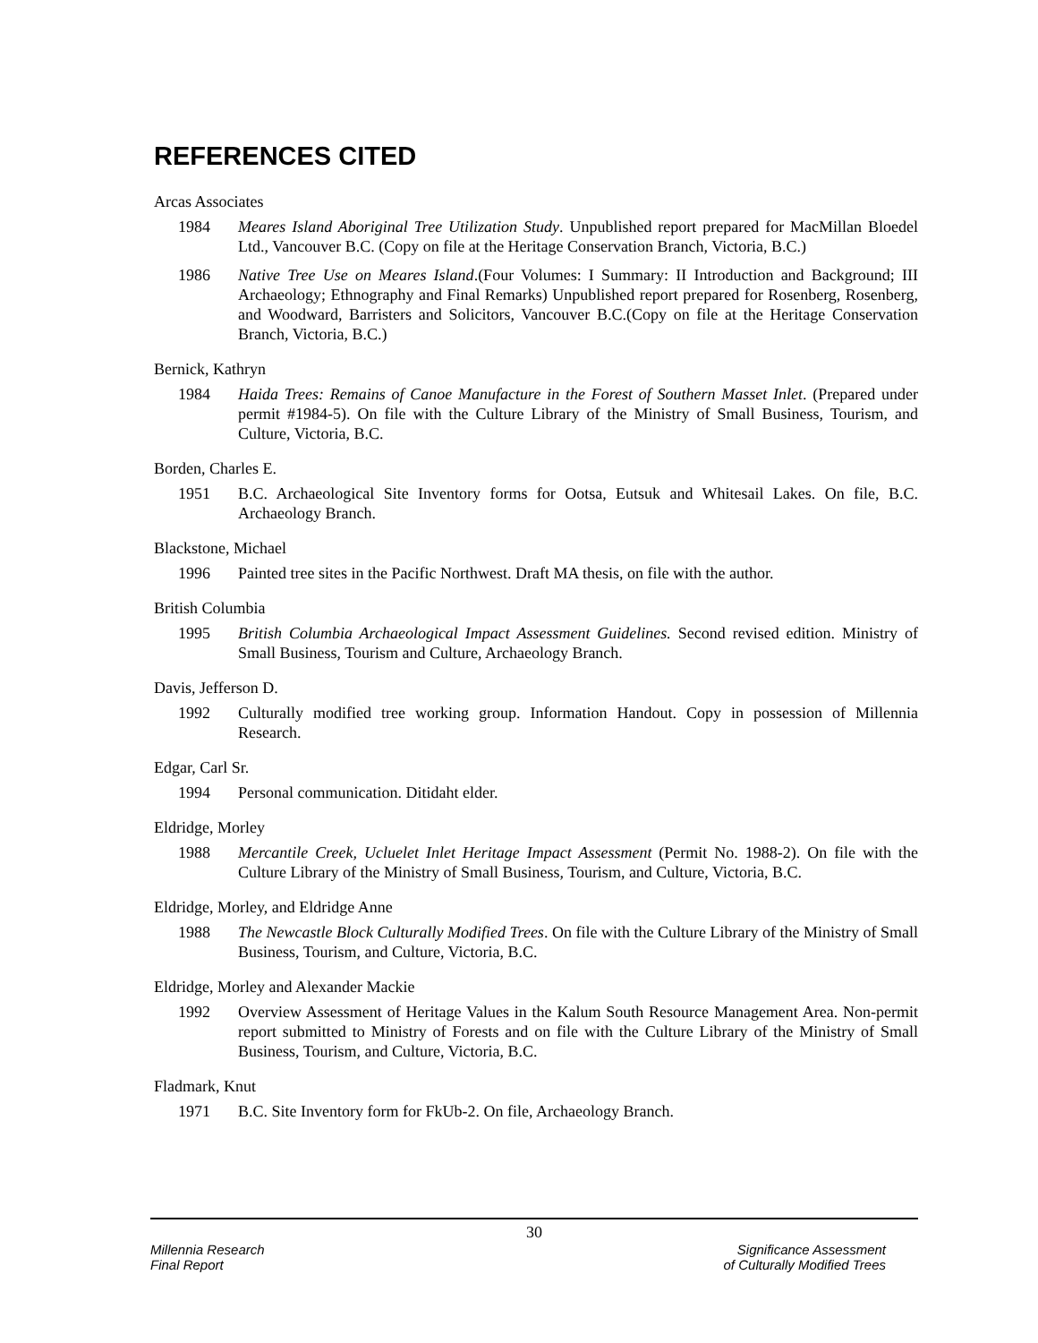REFERENCES CITED
Arcas Associates
1984 Meares Island Aboriginal Tree Utilization Study. Unpublished report prepared for MacMillan Bloedel Ltd., Vancouver B.C. (Copy on file at the Heritage Conservation Branch, Victoria, B.C.)
1986 Native Tree Use on Meares Island.(Four Volumes: I Summary: II Introduction and Background; III Archaeology; Ethnography and Final Remarks) Unpublished report prepared for Rosenberg, Rosenberg, and Woodward, Barristers and Solicitors, Vancouver B.C.(Copy on file at the Heritage Conservation Branch, Victoria, B.C.)
Bernick, Kathryn
1984 Haida Trees: Remains of Canoe Manufacture in the Forest of Southern Masset Inlet. (Prepared under permit #1984-5). On file with the Culture Library of the Ministry of Small Business, Tourism, and Culture, Victoria, B.C.
Borden, Charles E.
1951 B.C. Archaeological Site Inventory forms for Ootsa, Eutsuk and Whitesail Lakes. On file, B.C. Archaeology Branch.
Blackstone, Michael
1996 Painted tree sites in the Pacific Northwest. Draft MA thesis, on file with the author.
British Columbia
1995 British Columbia Archaeological Impact Assessment Guidelines. Second revised edition. Ministry of Small Business, Tourism and Culture, Archaeology Branch.
Davis, Jefferson D.
1992 Culturally modified tree working group. Information Handout. Copy in possession of Millennia Research.
Edgar, Carl Sr.
1994 Personal communication. Ditidaht elder.
Eldridge, Morley
1988 Mercantile Creek, Ucluelet Inlet Heritage Impact Assessment (Permit No. 1988-2). On file with the Culture Library of the Ministry of Small Business, Tourism, and Culture, Victoria, B.C.
Eldridge, Morley, and Eldridge Anne
1988 The Newcastle Block Culturally Modified Trees. On file with the Culture Library of the Ministry of Small Business, Tourism, and Culture, Victoria, B.C.
Eldridge, Morley and Alexander Mackie
1992 Overview Assessment of Heritage Values in the Kalum South Resource Management Area. Non-permit report submitted to Ministry of Forests and on file with the Culture Library of the Ministry of Small Business, Tourism, and Culture, Victoria, B.C.
Fladmark, Knut
1971 B.C. Site Inventory form for FkUb-2. On file, Archaeology Branch.
30
Millennia Research
Final Report
Significance Assessment
of Culturally Modified Trees